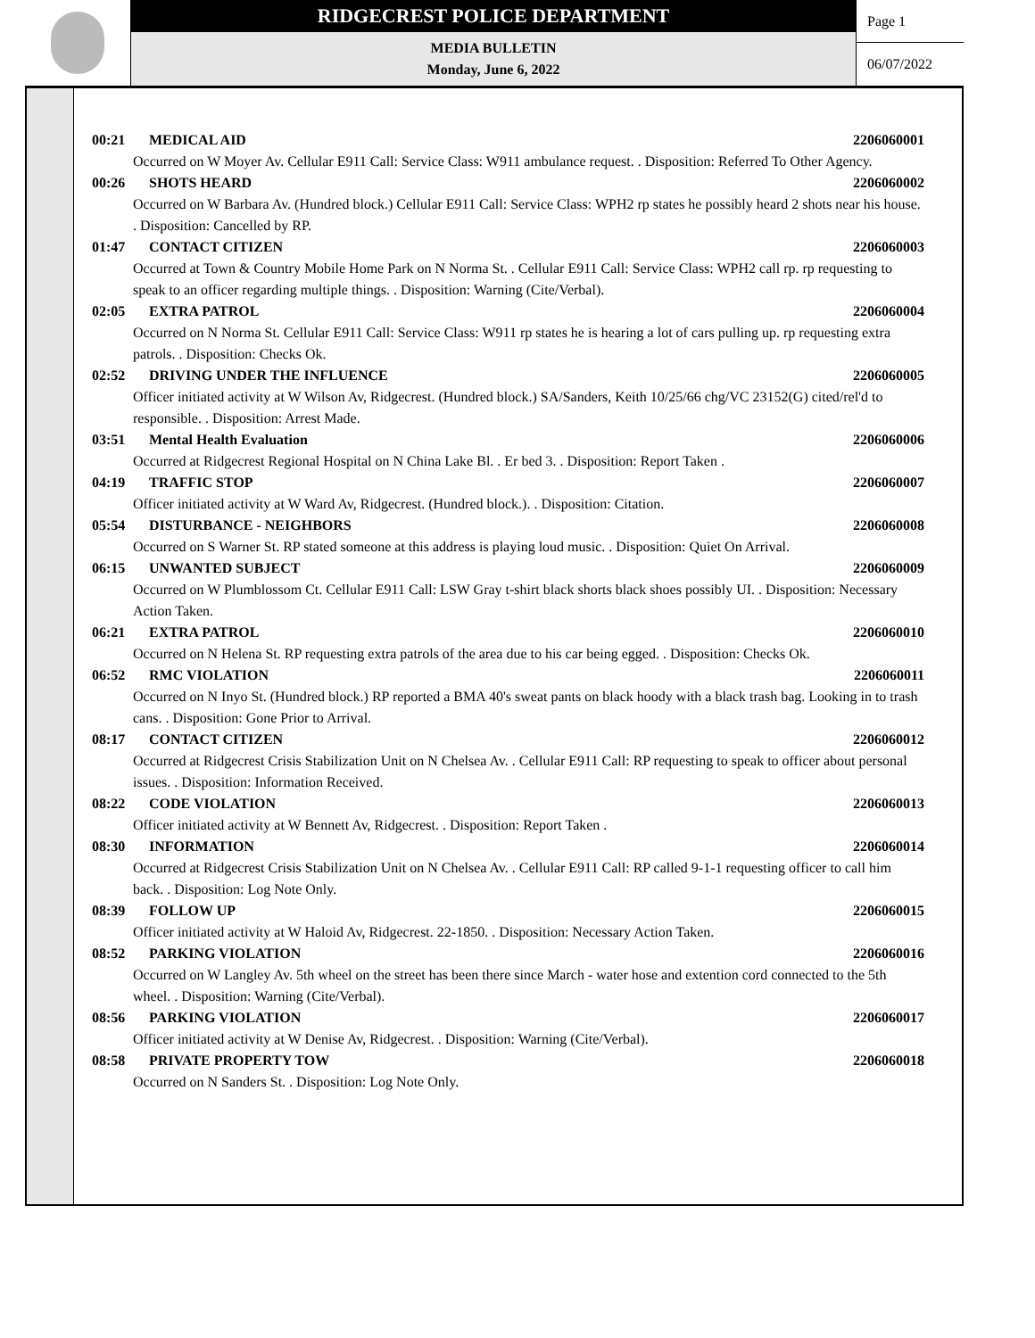RIDGECREST POLICE DEPARTMENT
MEDIA BULLETIN
Monday, June 6, 2022
Page 1
06/07/2022
00:21 MEDICAL AID 2206060001
Occurred on W Moyer Av. Cellular E911 Call: Service Class: W911 ambulance request. . Disposition: Referred To Other Agency.
00:26 SHOTS HEARD 2206060002
Occurred on W Barbara Av. (Hundred block.) Cellular E911 Call: Service Class: WPH2 rp states he possibly heard 2 shots near his house. . Disposition: Cancelled by RP.
01:47 CONTACT CITIZEN 2206060003
Occurred at Town & Country Mobile Home Park on N Norma St. . Cellular E911 Call: Service Class: WPH2 call rp. rp requesting to speak to an officer regarding multiple things. . Disposition: Warning (Cite/Verbal).
02:05 EXTRA PATROL 2206060004
Occurred on N Norma St. Cellular E911 Call: Service Class: W911 rp states he is hearing a lot of cars pulling up. rp requesting extra patrols. . Disposition: Checks Ok.
02:52 DRIVING UNDER THE INFLUENCE 2206060005
Officer initiated activity at W Wilson Av, Ridgecrest. (Hundred block.) SA/Sanders, Keith 10/25/66 chg/VC 23152(G) cited/rel'd to responsible. . Disposition: Arrest Made.
03:51 Mental Health Evaluation 2206060006
Occurred at Ridgecrest Regional Hospital on N China Lake Bl. . Er bed 3. . Disposition: Report Taken .
04:19 TRAFFIC STOP 2206060007
Officer initiated activity at W Ward Av, Ridgecrest. (Hundred block.). . Disposition: Citation.
05:54 DISTURBANCE - NEIGHBORS 2206060008
Occurred on S Warner St. RP stated someone at this address is playing loud music. . Disposition: Quiet On Arrival.
06:15 UNWANTED SUBJECT 2206060009
Occurred on W Plumblossom Ct. Cellular E911 Call: LSW Gray t-shirt black shorts black shoes possibly UI. . Disposition: Necessary Action Taken.
06:21 EXTRA PATROL 2206060010
Occurred on N Helena St. RP requesting extra patrols of the area due to his car being egged. . Disposition: Checks Ok.
06:52 RMC VIOLATION 2206060011
Occurred on N Inyo St. (Hundred block.) RP reported a BMA 40's sweat pants on black hoody with a black trash bag. Looking in to trash cans. . Disposition: Gone Prior to Arrival.
08:17 CONTACT CITIZEN 2206060012
Occurred at Ridgecrest Crisis Stabilization Unit on N Chelsea Av. . Cellular E911 Call: RP requesting to speak to officer about personal issues. . Disposition: Information Received.
08:22 CODE VIOLATION 2206060013
Officer initiated activity at W Bennett Av, Ridgecrest. . Disposition: Report Taken .
08:30 INFORMATION 2206060014
Occurred at Ridgecrest Crisis Stabilization Unit on N Chelsea Av. . Cellular E911 Call: RP called 9-1-1 requesting officer to call him back. . Disposition: Log Note Only.
08:39 FOLLOW UP 2206060015
Officer initiated activity at W Haloid Av, Ridgecrest. 22-1850. . Disposition: Necessary Action Taken.
08:52 PARKING VIOLATION 2206060016
Occurred on W Langley Av. 5th wheel on the street has been there since March - water hose and extention cord connected to the 5th wheel. . Disposition: Warning (Cite/Verbal).
08:56 PARKING VIOLATION 2206060017
Officer initiated activity at W Denise Av, Ridgecrest. . Disposition: Warning (Cite/Verbal).
08:58 PRIVATE PROPERTY TOW 2206060018
Occurred on N Sanders St. . Disposition: Log Note Only.